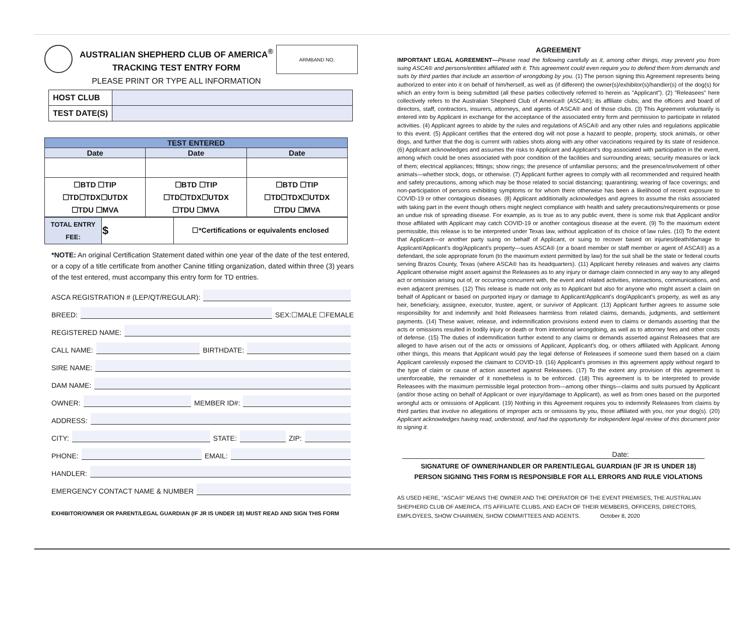AUSTRALIAN SHEPHERD CLUB OF AMERICA<sup>®</sup>
TRACKING TEST ENTRY FORM
PLEASE PRINT OR TYPE ALL INFORMATION
ARMBAND NO.
| HOST CLUB | |
| TEST DATE(S) | |
| TEST ENTERED | | |
| --- | --- | --- |
| Date | Date | Date |
| ☐BTD ☐TIP ☐TD☐TDX☐UTDX ☐TDU ☐MVA | ☐BTD ☐TIP ☐TD☐TDX☐UTDX ☐TDU ☐MVA | ☐BTD ☐TIP ☐TD☐TDX☐UTDX ☐TDU ☐MVA |
| TOTAL ENTRY FEE: | $ | ☐*Certifications or equivalents enclosed |
*NOTE: An original Certification Statement dated within one year of the date of the test entered, or a copy of a title certificate from another Canine titling organization, dated within three (3) years of the test entered, must accompany this entry form for TD entries.
ASCA REGISTRATION # (LEP/QT/REGULAR):
BREED: SEX:☐MALE ☐FEMALE
REGISTERED NAME:
CALL NAME: BIRTHDATE:
SIRE NAME:
DAM NAME:
OWNER: MEMBER ID#:
ADDRESS:
CITY: STATE: ZIP:
PHONE: EMAIL:
HANDLER:
EMERGENCY CONTACT NAME & NUMBER
EXHIBITOR/OWNER OR PARENT/LEGAL GUARDIAN (IF JR IS UNDER 18) MUST READ AND SIGN THIS FORM
AGREEMENT
IMPORTANT LEGAL AGREEMENT—Please read the following carefully as it, among other things, may prevent you from suing ASCA® and persons/entities affiliated with it. This agreement could even require you to defend them from demands and suits by third parties that include an assertion of wrongdoing by you. (1) The person signing this Agreement represents being authorized to enter into it on behalf of him/herself, as well as (if different) the owner(s)/exhibitor(s)/handler(s) of the dog(s) for which an entry form is being submitted (all these parties collectively referred to herein as "Applicant"). (2) "Releasees" here collectively refers to the Australian Shepherd Club of America® (ASCA®); its affiliate clubs; and the officers and board of directors, staff, contractors, insurers, attorneys, and agents of ASCA® and of those clubs. (3) This Agreement voluntarily is entered into by Applicant in exchange for the acceptance of the associated entry form and permission to participate in related activities. (4) Applicant agrees to abide by the rules and regulations of ASCA® and any other rules and regulations applicable to this event. (5) Applicant certifies that the entered dog will not pose a hazard to people, property, stock animals, or other dogs, and further that the dog is current with rabies shots along with any other vaccinations required by its state of residence. (6) Applicant acknowledges and assumes the risks to Applicant and Applicant's dog associated with participation in the event, among which could be ones associated with poor condition of the facilities and surrounding areas; security measures or lack of them; electrical appliances; fittings; show rings; the presence of unfamiliar persons; and the presence/involvement of other animals—whether stock, dogs, or otherwise. (7) Applicant further agrees to comply with all recommended and required health and safety precautions, among which may be those related to social distancing; quarantining; wearing of face coverings; and non-participation of persons exhibiting symptoms or for whom there otherwise has been a likelihood of recent exposure to COVID-19 or other contagious diseases. (8) Applicant additionally acknowledges and agrees to assume the risks associated with taking part in the event though others might neglect compliance with health and safety precautions/requirements or pose an undue risk of spreading disease. For example, as is true as to any public event, there is some risk that Applicant and/or those affiliated with Applicant may catch COVID-19 or another contagious disease at the event. (9) To the maximum extent permissible, this release is to be interpreted under Texas law, without application of its choice of law rules. (10) To the extent that Applicant—or another party suing on behalf of Applicant, or suing to recover based on injuries/death/damage to Applicant/Applicant's dog/Applicant's property—sues ASCA® (or a board member or staff member or agent of ASCA®) as a defendant, the sole appropriate forum (to the maximum extent permitted by law) for the suit shall be the state or federal courts serving Brazos County, Texas (where ASCA® has its headquarters). (11) Applicant hereby releases and waives any claims Applicant otherwise might assert against the Releasees as to any injury or damage claim connected in any way to any alleged act or omission arising out of, or occurring concurrent with, the event and related activities, interactions, communications, and even adjacent premises. (12) This release is made not only as to Applicant but also for anyone who might assert a claim on behalf of Applicant or based on purported injury or damage to Applicant/Applicant's dog/Applicant's property, as well as any heir, beneficiary, assignee, executor, trustee, agent, or survivor of Applicant. (13) Applicant further agrees to assume sole responsibility for and indemnify and hold Releasees harmless from related claims, demands, judgments, and settlement payments. (14) These waiver, release, and indemnification provisions extend even to claims or demands asserting that the acts or omissions resulted in bodily injury or death or from intentional wrongdoing, as well as to attorney fees and other costs of defense. (15) The duties of indemnification further extend to any claims or demands asserted against Releasees that are alleged to have arisen out of the acts or omissions of Applicant, Applicant's dog, or others affiliated with Applicant. Among other things, this means that Applicant would pay the legal defense of Releasees if someone sued them based on a claim Applicant carelessly exposed the claimant to COVID-19. (16) Applicant's promises in this agreement apply without regard to the type of claim or cause of action asserted against Releasees. (17) To the extent any provision of this agreement is unenforceable, the remainder of it nonetheless is to be enforced. (18) This agreement is to be interpreted to provide Releasees with the maximum permissible legal protection from—among other things—claims and suits pursued by Applicant (and/or those acting on behalf of Applicant or over injury/damage to Applicant), as well as from ones based on the purported wrongful acts or omissions of Applicant. (19) Nothing in this Agreement requires you to indemnify Releasees from claims by third parties that involve no allegations of improper acts or omissions by you, those affiliated with you, nor your dog(s). (20) Applicant acknowledges having read, understood, and had the opportunity for independent legal review of this document prior to signing it.
Date:
SIGNATURE OF OWNER/HANDLER OR PARENT/LEGAL GUARDIAN (IF JR IS UNDER 18)
PERSON SIGNING THIS FORM IS RESPONSIBLE FOR ALL ERRORS AND RULE VIOLATIONS
AS USED HERE, "ASCA®" MEANS THE OWNER AND THE OPERATOR OF THE EVENT PREMISES, THE AUSTRALIAN SHEPHERD CLUB OF AMERICA, ITS AFFILIATE CLUBS, AND EACH OF THEIR MEMBERS, OFFICERS, DIRECTORS, EMPLOYEES, SHOW CHAIRMEN, SHOW COMMITTEES AND AGENTS. October 8, 2020